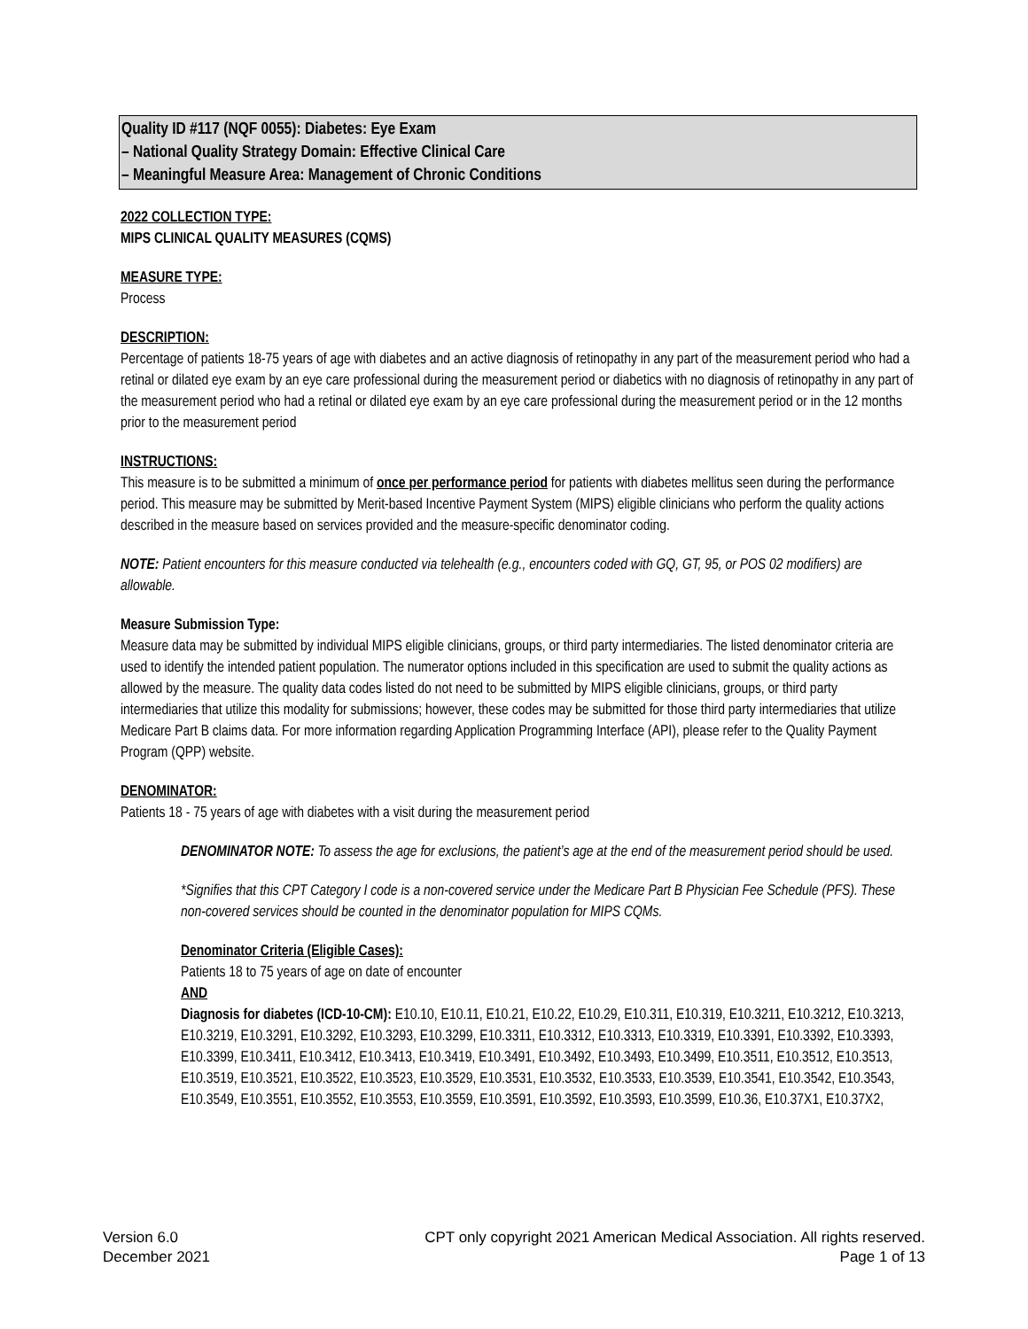Quality ID #117 (NQF 0055): Diabetes: Eye Exam
– National Quality Strategy Domain: Effective Clinical Care
– Meaningful Measure Area: Management of Chronic Conditions
2022 COLLECTION TYPE:
MIPS CLINICAL QUALITY MEASURES (CQMS)
MEASURE TYPE:
Process
DESCRIPTION:
Percentage of patients 18-75 years of age with diabetes and an active diagnosis of retinopathy in any part of the measurement period who had a retinal or dilated eye exam by an eye care professional during the measurement period or diabetics with no diagnosis of retinopathy in any part of the measurement period who had a retinal or dilated eye exam by an eye care professional during the measurement period or in the 12 months prior to the measurement period
INSTRUCTIONS:
This measure is to be submitted a minimum of once per performance period for patients with diabetes mellitus seen during the performance period. This measure may be submitted by Merit-based Incentive Payment System (MIPS) eligible clinicians who perform the quality actions described in the measure based on services provided and the measure-specific denominator coding.
NOTE: Patient encounters for this measure conducted via telehealth (e.g., encounters coded with GQ, GT, 95, or POS 02 modifiers) are allowable.
Measure Submission Type:
Measure data may be submitted by individual MIPS eligible clinicians, groups, or third party intermediaries. The listed denominator criteria are used to identify the intended patient population. The numerator options included in this specification are used to submit the quality actions as allowed by the measure. The quality data codes listed do not need to be submitted by MIPS eligible clinicians, groups, or third party intermediaries that utilize this modality for submissions; however, these codes may be submitted for those third party intermediaries that utilize Medicare Part B claims data. For more information regarding Application Programming Interface (API), please refer to the Quality Payment Program (QPP) website.
DENOMINATOR:
Patients 18 - 75 years of age with diabetes with a visit during the measurement period
DENOMINATOR NOTE: To assess the age for exclusions, the patient’s age at the end of the measurement period should be used.
*Signifies that this CPT Category I code is a non-covered service under the Medicare Part B Physician Fee Schedule (PFS). These non-covered services should be counted in the denominator population for MIPS CQMs.
Denominator Criteria (Eligible Cases):
Patients 18 to 75 years of age on date of encounter
AND
Diagnosis for diabetes (ICD-10-CM): E10.10, E10.11, E10.21, E10.22, E10.29, E10.311, E10.319, E10.3211, E10.3212, E10.3213, E10.3219, E10.3291, E10.3292, E10.3293, E10.3299, E10.3311, E10.3312, E10.3313, E10.3319, E10.3391, E10.3392, E10.3393, E10.3399, E10.3411, E10.3412, E10.3413, E10.3419, E10.3491, E10.3492, E10.3493, E10.3499, E10.3511, E10.3512, E10.3513, E10.3519, E10.3521, E10.3522, E10.3523, E10.3529, E10.3531, E10.3532, E10.3533, E10.3539, E10.3541, E10.3542, E10.3543, E10.3549, E10.3551, E10.3552, E10.3553, E10.3559, E10.3591, E10.3592, E10.3593, E10.3599, E10.36, E10.37X1, E10.37X2,
Version 6.0
December 2021
CPT only copyright 2021 American Medical Association. All rights reserved.
Page 1 of 13